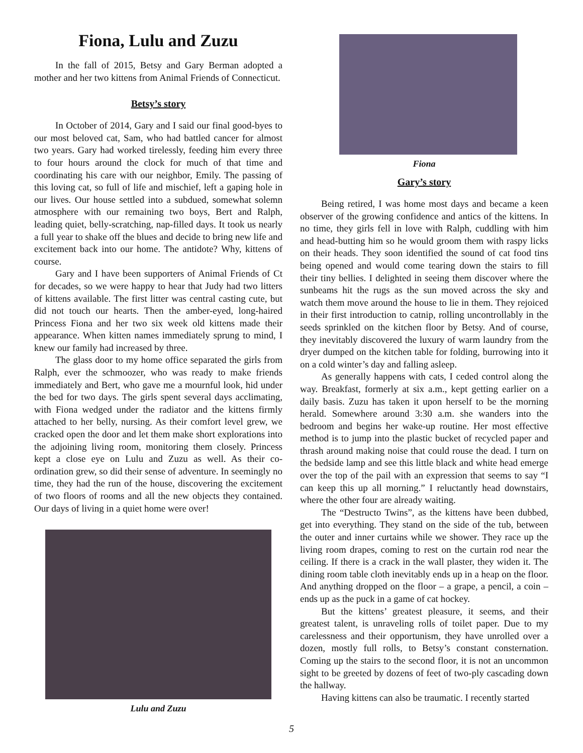Fiona, Lulu and Zuzu
In the fall of 2015, Betsy and Gary Berman adopted a mother and her two kittens from Animal Friends of Connecticut.
Betsy’s story
In October of 2014, Gary and I said our final good-byes to our most beloved cat, Sam, who had battled cancer for almost two years. Gary had worked tirelessly, feeding him every three to four hours around the clock for much of that time and coordinating his care with our neighbor, Emily. The passing of this loving cat, so full of life and mischief, left a gaping hole in our lives. Our house settled into a subdued, somewhat solemn atmosphere with our remaining two boys, Bert and Ralph, leading quiet, belly-scratching, nap-filled days. It took us nearly a full year to shake off the blues and decide to bring new life and excitement back into our home. The antidote? Why, kittens of course.
Gary and I have been supporters of Animal Friends of Ct for decades, so we were happy to hear that Judy had two litters of kittens available. The first litter was central casting cute, but did not touch our hearts. Then the amber-eyed, long-haired Princess Fiona and her two six week old kittens made their appearance. When kitten names immediately sprung to mind, I knew our family had increased by three.
The glass door to my home office separated the girls from Ralph, ever the schmoozer, who was ready to make friends immediately and Bert, who gave me a mournful look, hid under the bed for two days. The girls spent several days acclimating, with Fiona wedged under the radiator and the kittens firmly attached to her belly, nursing. As their comfort level grew, we cracked open the door and let them make short explorations into the adjoining living room, monitoring them closely. Princess kept a close eye on Lulu and Zuzu as well. As their co-ordination grew, so did their sense of adventure. In seemingly no time, they had the run of the house, discovering the excitement of two floors of rooms and all the new objects they contained. Our days of living in a quiet home were over!
Lulu and Zuzu
Fiona
Gary’s story
Being retired, I was home most days and became a keen observer of the growing confidence and antics of the kittens. In no time, they girls fell in love with Ralph, cuddling with him and head-butting him so he would groom them with raspy licks on their heads. They soon identified the sound of cat food tins being opened and would come tearing down the stairs to fill their tiny bellies. I delighted in seeing them discover where the sunbeams hit the rugs as the sun moved across the sky and watch them move around the house to lie in them. They rejoiced in their first introduction to catnip, rolling uncontrollably in the seeds sprinkled on the kitchen floor by Betsy. And of course, they inevitably discovered the luxury of warm laundry from the dryer dumped on the kitchen table for folding, burrowing into it on a cold winter’s day and falling asleep.
As generally happens with cats, I ceded control along the way. Breakfast, formerly at six a.m., kept getting earlier on a daily basis. Zuzu has taken it upon herself to be the morning herald. Somewhere around 3:30 a.m. she wanders into the bedroom and begins her wake-up routine. Her most effective method is to jump into the plastic bucket of recycled paper and thrash around making noise that could rouse the dead. I turn on the bedside lamp and see this little black and white head emerge over the top of the pail with an expression that seems to say “I can keep this up all morning.” I reluctantly head downstairs, where the other four are already waiting.
The “Destructo Twins”, as the kittens have been dubbed, get into everything. They stand on the side of the tub, between the outer and inner curtains while we shower. They race up the living room drapes, coming to rest on the curtain rod near the ceiling. If there is a crack in the wall plaster, they widen it. The dining room table cloth inevitably ends up in a heap on the floor. And anything dropped on the floor – a grape, a pencil, a coin – ends up as the puck in a game of cat hockey.
But the kittens’ greatest pleasure, it seems, and their greatest talent, is unraveling rolls of toilet paper. Due to my carelessness and their opportunism, they have unrolled over a dozen, mostly full rolls, to Betsy’s constant consternation. Coming up the stairs to the second floor, it is not an uncommon sight to be greeted by dozens of feet of two-ply cascading down the hallway.
Having kittens can also be traumatic. I recently started
5